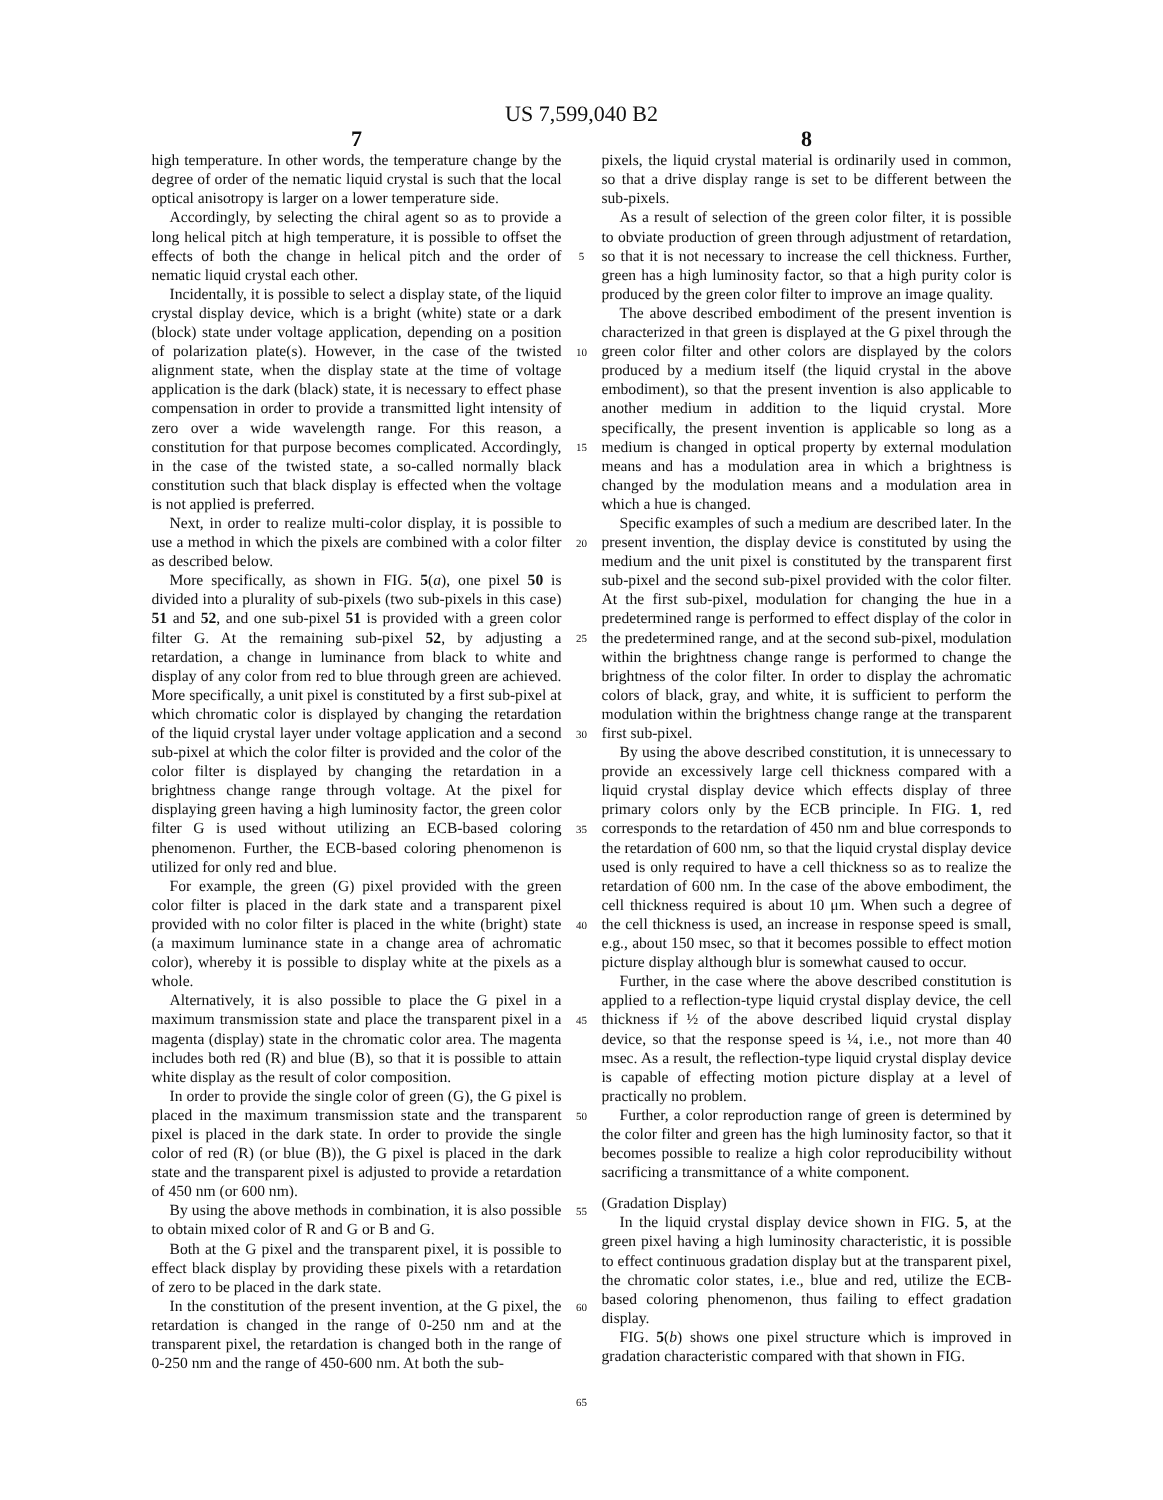US 7,599,040 B2
7
high temperature. In other words, the temperature change by the degree of order of the nematic liquid crystal is such that the local optical anisotropy is larger on a lower temperature side.
Accordingly, by selecting the chiral agent so as to provide a long helical pitch at high temperature, it is possible to offset the effects of both the change in helical pitch and the order of nematic liquid crystal each other.
Incidentally, it is possible to select a display state, of the liquid crystal display device, which is a bright (white) state or a dark (block) state under voltage application, depending on a position of polarization plate(s). However, in the case of the twisted alignment state, when the display state at the time of voltage application is the dark (black) state, it is necessary to effect phase compensation in order to provide a transmitted light intensity of zero over a wide wavelength range. For this reason, a constitution for that purpose becomes complicated. Accordingly, in the case of the twisted state, a so-called normally black constitution such that black display is effected when the voltage is not applied is preferred.
Next, in order to realize multi-color display, it is possible to use a method in which the pixels are combined with a color filter as described below.
More specifically, as shown in FIG. 5(a), one pixel 50 is divided into a plurality of sub-pixels (two sub-pixels in this case) 51 and 52, and one sub-pixel 51 is provided with a green color filter G. At the remaining sub-pixel 52, by adjusting a retardation, a change in luminance from black to white and display of any color from red to blue through green are achieved. More specifically, a unit pixel is constituted by a first sub-pixel at which chromatic color is displayed by changing the retardation of the liquid crystal layer under voltage application and a second sub-pixel at which the color filter is provided and the color of the color filter is displayed by changing the retardation in a brightness change range through voltage. At the pixel for displaying green having a high luminosity factor, the green color filter G is used without utilizing an ECB-based coloring phenomenon. Further, the ECB-based coloring phenomenon is utilized for only red and blue.
For example, the green (G) pixel provided with the green color filter is placed in the dark state and a transparent pixel provided with no color filter is placed in the white (bright) state (a maximum luminance state in a change area of achromatic color), whereby it is possible to display white at the pixels as a whole.
Alternatively, it is also possible to place the G pixel in a maximum transmission state and place the transparent pixel in a magenta (display) state in the chromatic color area. The magenta includes both red (R) and blue (B), so that it is possible to attain white display as the result of color composition.
In order to provide the single color of green (G), the G pixel is placed in the maximum transmission state and the transparent pixel is placed in the dark state. In order to provide the single color of red (R) (or blue (B)), the G pixel is placed in the dark state and the transparent pixel is adjusted to provide a retardation of 450 nm (or 600 nm).
By using the above methods in combination, it is also possible to obtain mixed color of R and G or B and G.
Both at the G pixel and the transparent pixel, it is possible to effect black display by providing these pixels with a retardation of zero to be placed in the dark state.
In the constitution of the present invention, at the G pixel, the retardation is changed in the range of 0-250 nm and at the transparent pixel, the retardation is changed both in the range of 0-250 nm and the range of 450-600 nm. At both the sub-
5
10
15
20
25
30
35
40
45
50
55
60
65
8
pixels, the liquid crystal material is ordinarily used in common, so that a drive display range is set to be different between the sub-pixels.
As a result of selection of the green color filter, it is possible to obviate production of green through adjustment of retardation, so that it is not necessary to increase the cell thickness. Further, green has a high luminosity factor, so that a high purity color is produced by the green color filter to improve an image quality.
The above described embodiment of the present invention is characterized in that green is displayed at the G pixel through the green color filter and other colors are displayed by the colors produced by a medium itself (the liquid crystal in the above embodiment), so that the present invention is also applicable to another medium in addition to the liquid crystal. More specifically, the present invention is applicable so long as a medium is changed in optical property by external modulation means and has a modulation area in which a brightness is changed by the modulation means and a modulation area in which a hue is changed.
Specific examples of such a medium are described later. In the present invention, the display device is constituted by using the medium and the unit pixel is constituted by the transparent first sub-pixel and the second sub-pixel provided with the color filter. At the first sub-pixel, modulation for changing the hue in a predetermined range is performed to effect display of the color in the predetermined range, and at the second sub-pixel, modulation within the brightness change range is performed to change the brightness of the color filter. In order to display the achromatic colors of black, gray, and white, it is sufficient to perform the modulation within the brightness change range at the transparent first sub-pixel.
By using the above described constitution, it is unnecessary to provide an excessively large cell thickness compared with a liquid crystal display device which effects display of three primary colors only by the ECB principle. In FIG. 1, red corresponds to the retardation of 450 nm and blue corresponds to the retardation of 600 nm, so that the liquid crystal display device used is only required to have a cell thickness so as to realize the retardation of 600 nm. In the case of the above embodiment, the cell thickness required is about 10 μm. When such a degree of the cell thickness is used, an increase in response speed is small, e.g., about 150 msec, so that it becomes possible to effect motion picture display although blur is somewhat caused to occur.
Further, in the case where the above described constitution is applied to a reflection-type liquid crystal display device, the cell thickness if ½ of the above described liquid crystal display device, so that the response speed is ¼, i.e., not more than 40 msec. As a result, the reflection-type liquid crystal display device is capable of effecting motion picture display at a level of practically no problem.
Further, a color reproduction range of green is determined by the color filter and green has the high luminosity factor, so that it becomes possible to realize a high color reproducibility without sacrificing a transmittance of a white component.
(Gradation Display)
In the liquid crystal display device shown in FIG. 5, at the green pixel having a high luminosity characteristic, it is possible to effect continuous gradation display but at the transparent pixel, the chromatic color states, i.e., blue and red, utilize the ECB-based coloring phenomenon, thus failing to effect gradation display.
FIG. 5(b) shows one pixel structure which is improved in gradation characteristic compared with that shown in FIG.